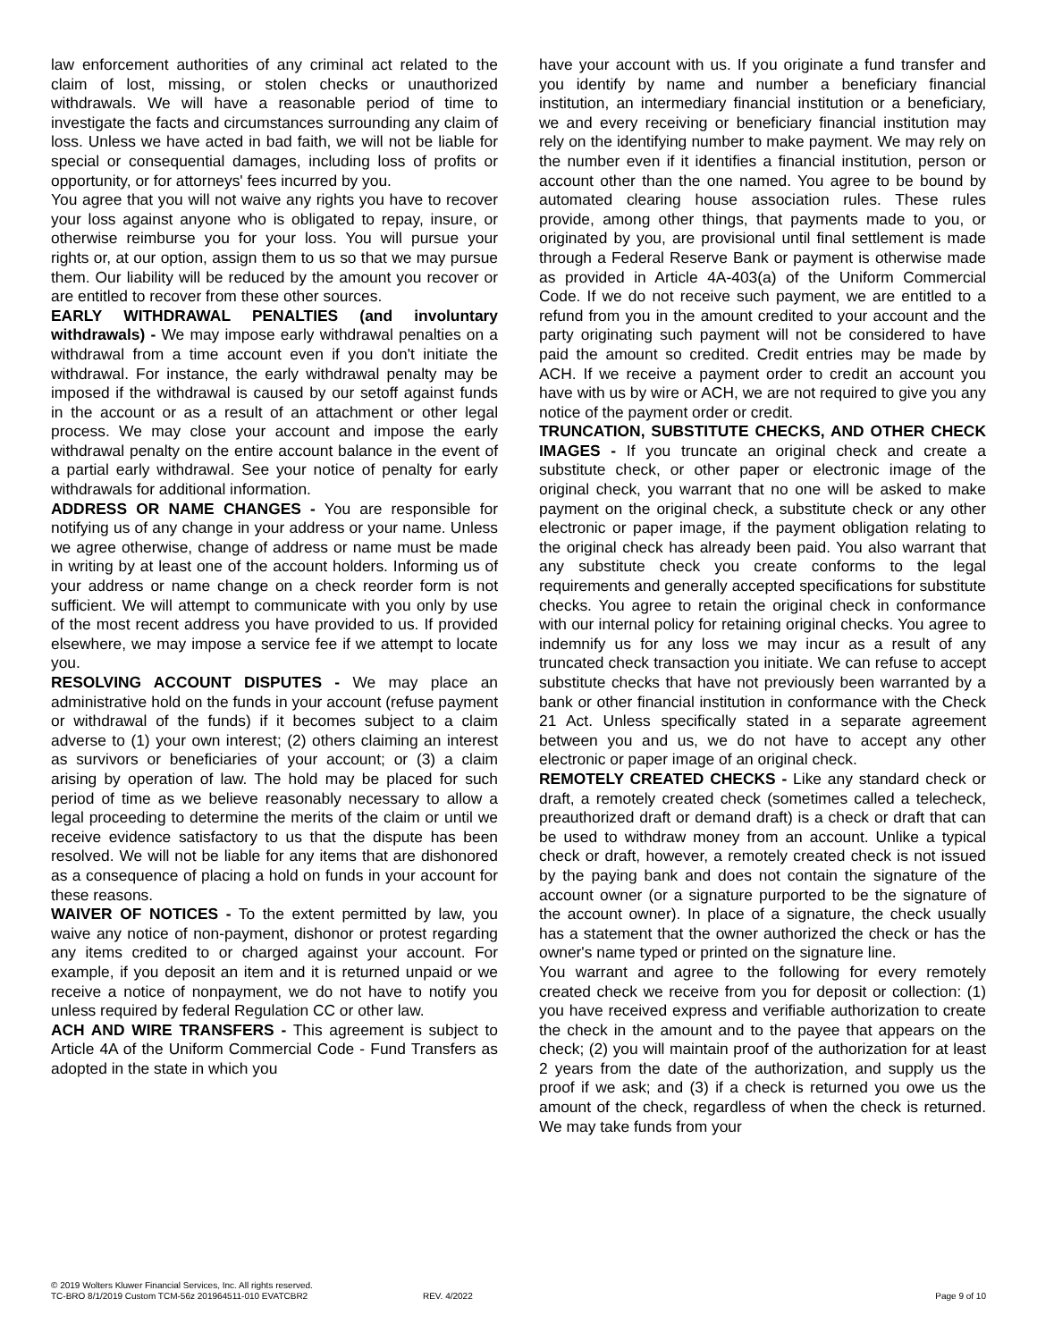law enforcement authorities of any criminal act related to the claim of lost, missing, or stolen checks or unauthorized withdrawals. We will have a reasonable period of time to investigate the facts and circumstances surrounding any claim of loss. Unless we have acted in bad faith, we will not be liable for special or consequential damages, including loss of profits or opportunity, or for attorneys' fees incurred by you.
You agree that you will not waive any rights you have to recover your loss against anyone who is obligated to repay, insure, or otherwise reimburse you for your loss. You will pursue your rights or, at our option, assign them to us so that we may pursue them. Our liability will be reduced by the amount you recover or are entitled to recover from these other sources.
EARLY WITHDRAWAL PENALTIES (and involuntary withdrawals) - We may impose early withdrawal penalties on a withdrawal from a time account even if you don't initiate the withdrawal. For instance, the early withdrawal penalty may be imposed if the withdrawal is caused by our setoff against funds in the account or as a result of an attachment or other legal process. We may close your account and impose the early withdrawal penalty on the entire account balance in the event of a partial early withdrawal. See your notice of penalty for early withdrawals for additional information.
ADDRESS OR NAME CHANGES - You are responsible for notifying us of any change in your address or your name. Unless we agree otherwise, change of address or name must be made in writing by at least one of the account holders. Informing us of your address or name change on a check reorder form is not sufficient. We will attempt to communicate with you only by use of the most recent address you have provided to us. If provided elsewhere, we may impose a service fee if we attempt to locate you.
RESOLVING ACCOUNT DISPUTES - We may place an administrative hold on the funds in your account (refuse payment or withdrawal of the funds) if it becomes subject to a claim adverse to (1) your own interest; (2) others claiming an interest as survivors or beneficiaries of your account; or (3) a claim arising by operation of law. The hold may be placed for such period of time as we believe reasonably necessary to allow a legal proceeding to determine the merits of the claim or until we receive evidence satisfactory to us that the dispute has been resolved. We will not be liable for any items that are dishonored as a consequence of placing a hold on funds in your account for these reasons.
WAIVER OF NOTICES - To the extent permitted by law, you waive any notice of non-payment, dishonor or protest regarding any items credited to or charged against your account. For example, if you deposit an item and it is returned unpaid or we receive a notice of nonpayment, we do not have to notify you unless required by federal Regulation CC or other law.
ACH AND WIRE TRANSFERS - This agreement is subject to Article 4A of the Uniform Commercial Code - Fund Transfers as adopted in the state in which you
have your account with us. If you originate a fund transfer and you identify by name and number a beneficiary financial institution, an intermediary financial institution or a beneficiary, we and every receiving or beneficiary financial institution may rely on the identifying number to make payment. We may rely on the number even if it identifies a financial institution, person or account other than the one named. You agree to be bound by automated clearing house association rules. These rules provide, among other things, that payments made to you, or originated by you, are provisional until final settlement is made through a Federal Reserve Bank or payment is otherwise made as provided in Article 4A-403(a) of the Uniform Commercial Code. If we do not receive such payment, we are entitled to a refund from you in the amount credited to your account and the party originating such payment will not be considered to have paid the amount so credited. Credit entries may be made by ACH. If we receive a payment order to credit an account you have with us by wire or ACH, we are not required to give you any notice of the payment order or credit.
TRUNCATION, SUBSTITUTE CHECKS, AND OTHER CHECK IMAGES - If you truncate an original check and create a substitute check, or other paper or electronic image of the original check, you warrant that no one will be asked to make payment on the original check, a substitute check or any other electronic or paper image, if the payment obligation relating to the original check has already been paid. You also warrant that any substitute check you create conforms to the legal requirements and generally accepted specifications for substitute checks. You agree to retain the original check in conformance with our internal policy for retaining original checks. You agree to indemnify us for any loss we may incur as a result of any truncated check transaction you initiate. We can refuse to accept substitute checks that have not previously been warranted by a bank or other financial institution in conformance with the Check 21 Act. Unless specifically stated in a separate agreement between you and us, we do not have to accept any other electronic or paper image of an original check.
REMOTELY CREATED CHECKS - Like any standard check or draft, a remotely created check (sometimes called a telecheck, preauthorized draft or demand draft) is a check or draft that can be used to withdraw money from an account. Unlike a typical check or draft, however, a remotely created check is not issued by the paying bank and does not contain the signature of the account owner (or a signature purported to be the signature of the account owner). In place of a signature, the check usually has a statement that the owner authorized the check or has the owner's name typed or printed on the signature line.
You warrant and agree to the following for every remotely created check we receive from you for deposit or collection: (1) you have received express and verifiable authorization to create the check in the amount and to the payee that appears on the check; (2) you will maintain proof of the authorization for at least 2 years from the date of the authorization, and supply us the proof if we ask; and (3) if a check is returned you owe us the amount of the check, regardless of when the check is returned. We may take funds from your
© 2019 Wolters Kluwer Financial Services, Inc. All rights reserved.
TC-BRO 8/1/2019 Custom TCM-56z 201964511-010 EVATCBR2 REV. 4/2022 Page 9 of 10